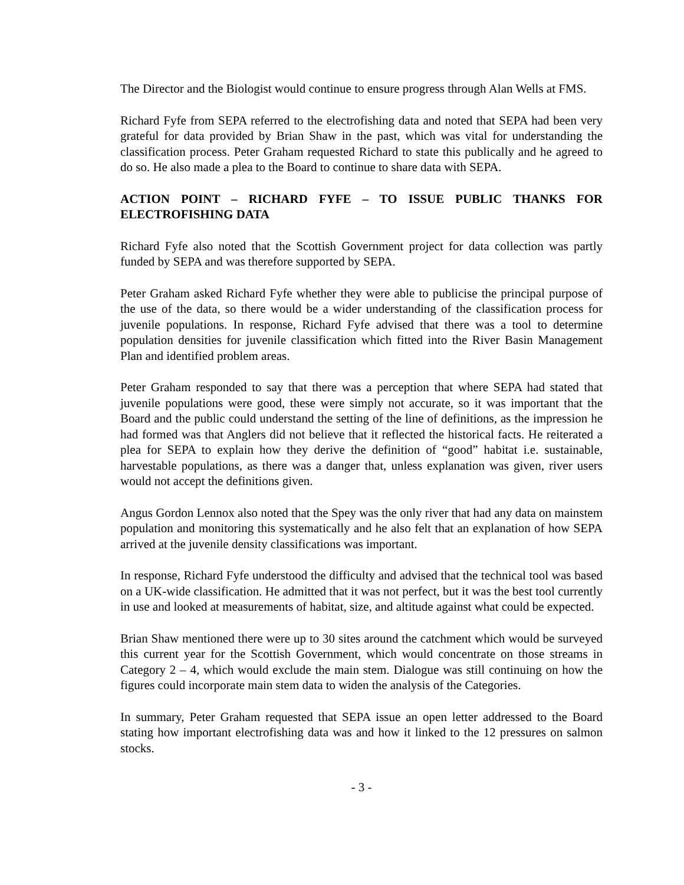The Director and the Biologist would continue to ensure progress through Alan Wells at FMS.
Richard Fyfe from SEPA referred to the electrofishing data and noted that SEPA had been very grateful for data provided by Brian Shaw in the past, which was vital for understanding the classification process. Peter Graham requested Richard to state this publically and he agreed to do so. He also made a plea to the Board to continue to share data with SEPA.
ACTION POINT – RICHARD FYFE – TO ISSUE PUBLIC THANKS FOR ELECTROFISHING DATA
Richard Fyfe also noted that the Scottish Government project for data collection was partly funded by SEPA and was therefore supported by SEPA.
Peter Graham asked Richard Fyfe whether they were able to publicise the principal purpose of the use of the data, so there would be a wider understanding of the classification process for juvenile populations. In response, Richard Fyfe advised that there was a tool to determine population densities for juvenile classification which fitted into the River Basin Management Plan and identified problem areas.
Peter Graham responded to say that there was a perception that where SEPA had stated that juvenile populations were good, these were simply not accurate, so it was important that the Board and the public could understand the setting of the line of definitions, as the impression he had formed was that Anglers did not believe that it reflected the historical facts. He reiterated a plea for SEPA to explain how they derive the definition of “good” habitat i.e. sustainable, harvestable populations, as there was a danger that, unless explanation was given, river users would not accept the definitions given.
Angus Gordon Lennox also noted that the Spey was the only river that had any data on mainstem population and monitoring this systematically and he also felt that an explanation of how SEPA arrived at the juvenile density classifications was important.
In response, Richard Fyfe understood the difficulty and advised that the technical tool was based on a UK-wide classification. He admitted that it was not perfect, but it was the best tool currently in use and looked at measurements of habitat, size, and altitude against what could be expected.
Brian Shaw mentioned there were up to 30 sites around the catchment which would be surveyed this current year for the Scottish Government, which would concentrate on those streams in Category 2 – 4, which would exclude the main stem. Dialogue was still continuing on how the figures could incorporate main stem data to widen the analysis of the Categories.
In summary, Peter Graham requested that SEPA issue an open letter addressed to the Board stating how important electrofishing data was and how it linked to the 12 pressures on salmon stocks.
- 3 -